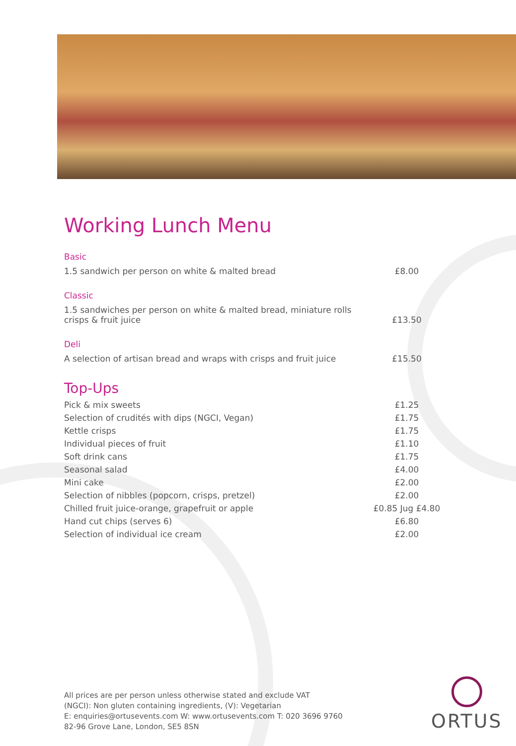Working Lunch Menu
Basic
| 1.5 sandwich per person on white & malted bread | £8.00 |
Classic
| 1.5 sandwiches per person on white & malted bread, miniature rolls crisps & fruit juice | £13.50 |
Deli
| A selection of artisan bread and wraps with crisps and fruit juice | £15.50 |
Top-Ups
| Pick & mix sweets | £1.25 |
| Selection of crudités with dips (NGCI, Vegan) | £1.75 |
| Kettle crisps | £1.75 |
| Individual pieces of fruit | £1.10 |
| Soft drink cans | £1.75 |
| Seasonal salad | £4.00 |
| Mini cake | £2.00 |
| Selection of nibbles (popcorn, crisps, pretzel) | £2.00 |
| Chilled fruit juice-orange, grapefruit or apple | £0.85 Jug £4.80 |
| Hand cut chips (serves 6) | £6.80 |
| Selection of individual ice cream | £2.00 |
All prices are per person unless otherwise stated and exclude VAT
(NGCI): Non gluten containing ingredients, (V): Vegetarian
E: enquiries@ortusevents.com W: www.ortusevents.com T: 020 3696 9760
82-96 Grove Lane, London, SE5 8SN
ORTUS